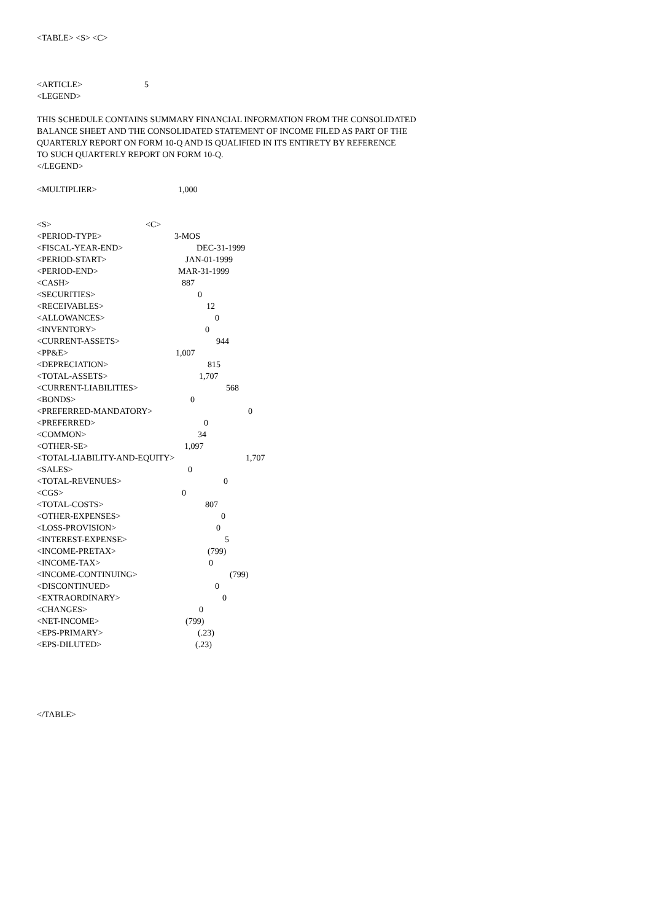<TABLE> <S> <C>
<ARTICLE> 5
<LEGEND>
THIS SCHEDULE CONTAINS SUMMARY FINANCIAL INFORMATION FROM THE CONSOLIDATED
BALANCE SHEET AND THE CONSOLIDATED STATEMENT OF INCOME FILED AS PART OF THE
QUARTERLY REPORT ON FORM 10-Q AND IS QUALIFIED IN ITS ENTIRETY BY REFERENCE
TO SUCH QUARTERLY REPORT ON FORM 10-Q.
</LEGEND>
<MULTIPLIER> 1,000
<S> <C>
<PERIOD-TYPE> 3-MOS
<FISCAL-YEAR-END> DEC-31-1999
<PERIOD-START> JAN-01-1999
<PERIOD-END> MAR-31-1999
<CASH> 887
<SECURITIES> 0
<RECEIVABLES> 12
<ALLOWANCES> 0
<INVENTORY> 0
<CURRENT-ASSETS> 944
<PP&E> 1,007
<DEPRECIATION> 815
<TOTAL-ASSETS> 1,707
<CURRENT-LIABILITIES> 568
<BONDS> 0
<PREFERRED-MANDATORY> 0
<PREFERRED> 0
<COMMON> 34
<OTHER-SE> 1,097
<TOTAL-LIABILITY-AND-EQUITY> 1,707
<SALES> 0
<TOTAL-REVENUES> 0
<CGS> 0
<TOTAL-COSTS> 807
<OTHER-EXPENSES> 0
<LOSS-PROVISION> 0
<INTEREST-EXPENSE> 5
<INCOME-PRETAX> (799)
<INCOME-TAX> 0
<INCOME-CONTINUING> (799)
<DISCONTINUED> 0
<EXTRAORDINARY> 0
<CHANGES> 0
<NET-INCOME> (799)
<EPS-PRIMARY> (.23)
<EPS-DILUTED> (.23)
</TABLE>